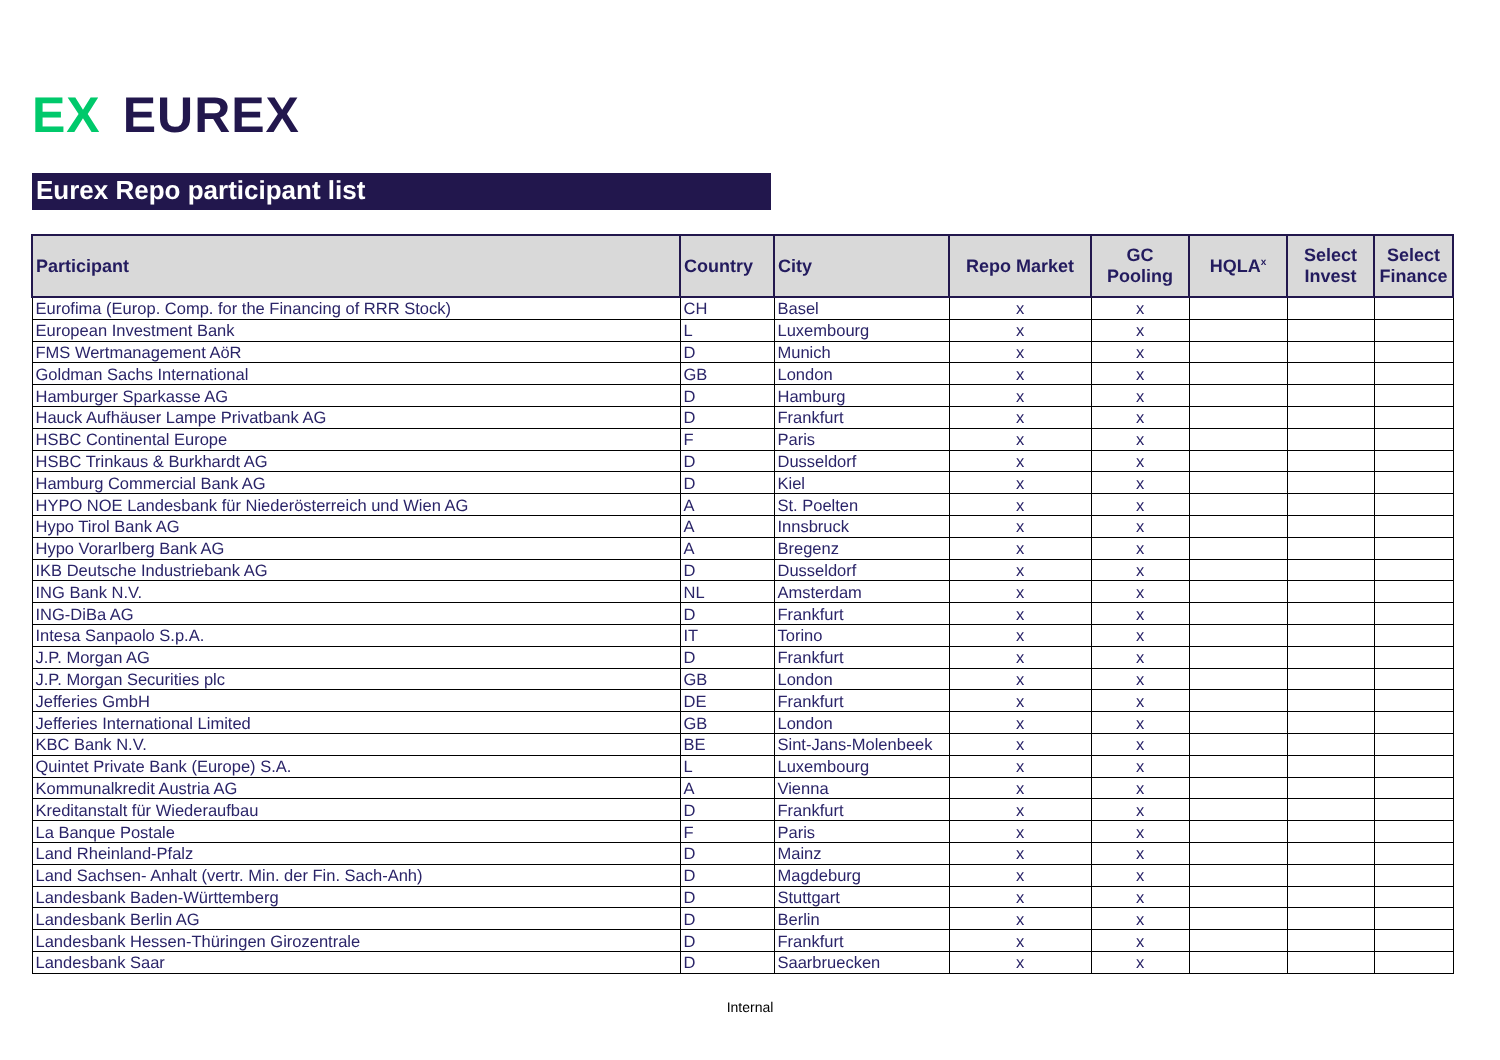EX EUREX
Eurex Repo participant list
| Participant | Country | City | Repo Market | GC Pooling | HQLA<sup>x</sup> | Select Invest | Select Finance |
| --- | --- | --- | --- | --- | --- | --- | --- |
| Eurofima (Europ. Comp. for the Financing of RRR Stock) | CH | Basel | x | x | | | |
| European Investment Bank | L | Luxembourg | x | x | | | |
| FMS Wertmanagement AöR | D | Munich | x | x | | | |
| Goldman Sachs International | GB | London | x | x | | | |
| Hamburger Sparkasse AG | D | Hamburg | x | x | | | |
| Hauck Aufhäuser Lampe Privatbank AG | D | Frankfurt | x | x | | | |
| HSBC Continental Europe | F | Paris | x | x | | | |
| HSBC Trinkaus & Burkhardt AG | D | Dusseldorf | x | x | | | |
| Hamburg Commercial Bank AG | D | Kiel | x | x | | | |
| HYPO NOE Landesbank für Niederösterreich und Wien AG | A | St. Poelten | x | x | | | |
| Hypo Tirol Bank AG | A | Innsbruck | x | x | | | |
| Hypo Vorarlberg Bank AG | A | Bregenz | x | x | | | |
| IKB Deutsche Industriebank AG | D | Dusseldorf | x | x | | | |
| ING Bank N.V. | NL | Amsterdam | x | x | | | |
| ING-DiBa AG | D | Frankfurt | x | x | | | |
| Intesa Sanpaolo S.p.A. | IT | Torino | x | x | | | |
| J.P. Morgan AG | D | Frankfurt | x | x | | | |
| J.P. Morgan Securities plc | GB | London | x | x | | | |
| Jefferies GmbH | DE | Frankfurt | x | x | | | |
| Jefferies International Limited | GB | London | x | x | | | |
| KBC Bank N.V. | BE | Sint-Jans-Molenbeek | x | x | | | |
| Quintet Private Bank (Europe) S.A. | L | Luxembourg | x | x | | | |
| Kommunalkredit Austria AG | A | Vienna | x | x | | | |
| Kreditanstalt für Wiederaufbau | D | Frankfurt | x | x | | | |
| La Banque Postale | F | Paris | x | x | | | |
| Land Rheinland-Pfalz | D | Mainz | x | x | | | |
| Land Sachsen- Anhalt (vertr. Min. der Fin. Sach-Anh) | D | Magdeburg | x | x | | | |
| Landesbank Baden-Württemberg | D | Stuttgart | x | x | | | |
| Landesbank Berlin AG | D | Berlin | x | x | | | |
| Landesbank Hessen-Thüringen Girozentrale | D | Frankfurt | x | x | | | |
| Landesbank Saar | D | Saarbruecken | x | x | | | |
Internal